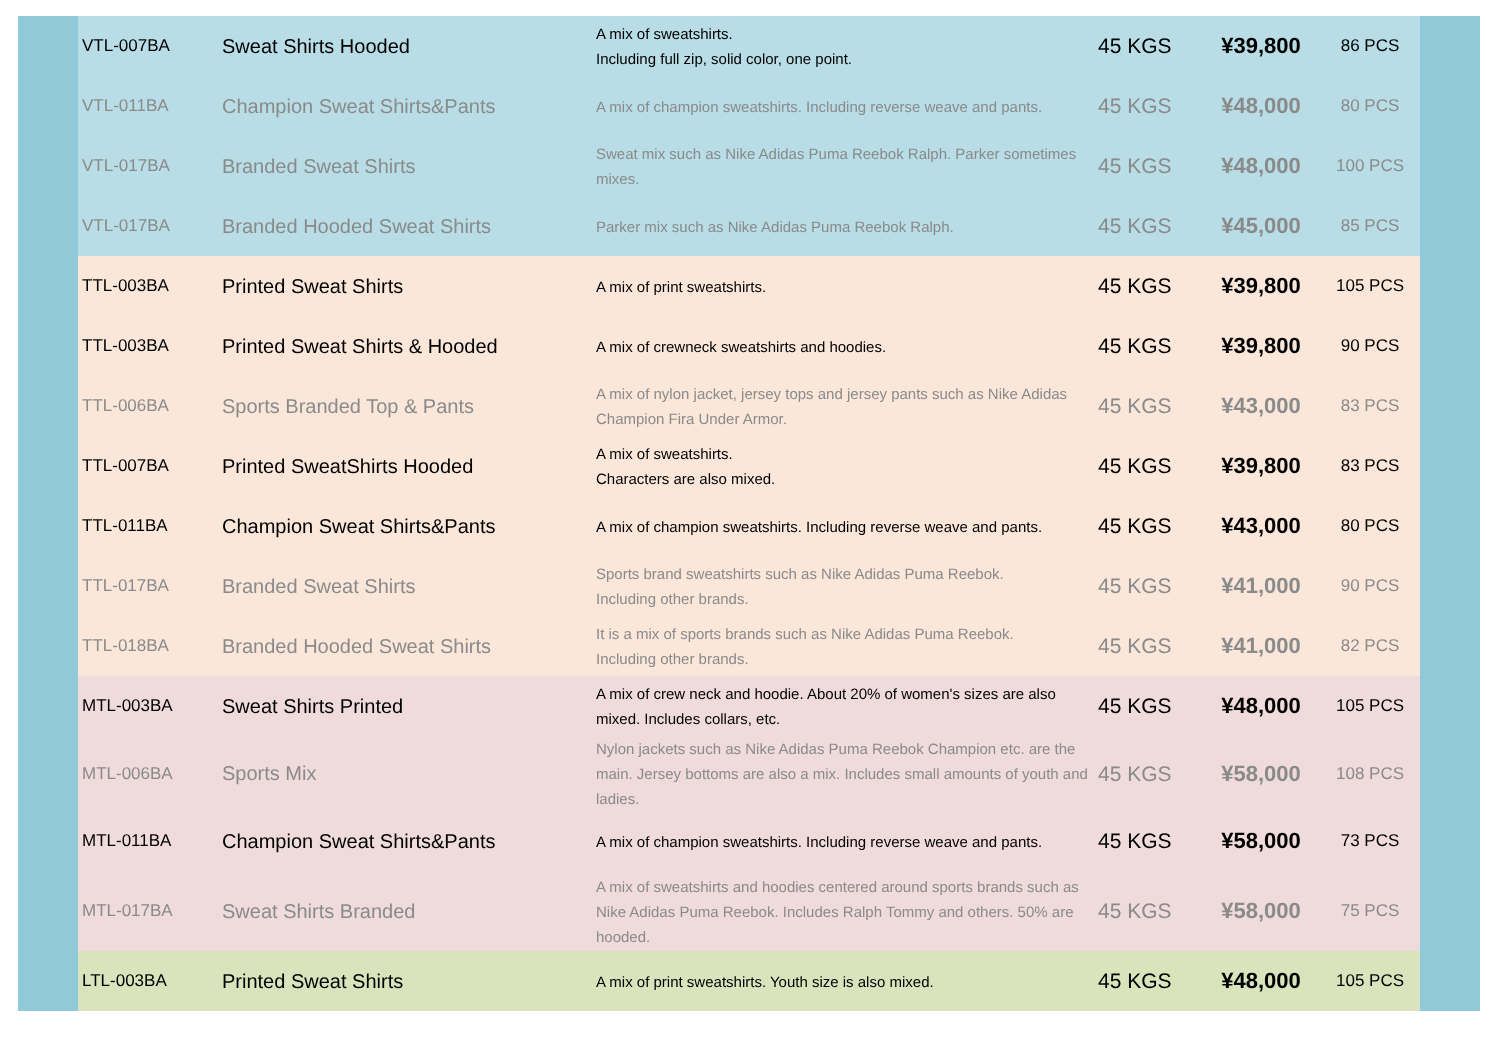| VTL-007BA | Sweat Shirts Hooded | A mix of sweatshirts. Including full zip, solid color, one point. | 45 KGS | ¥39,800 | 86 PCS |
| VTL-011BA | Champion Sweat Shirts&Pants | A mix of champion sweatshirts. Including reverse weave and pants. | 45 KGS | ¥48,000 | 80 PCS |
| VTL-017BA | Branded Sweat Shirts | Sweat mix such as Nike Adidas Puma Reebok Ralph. Parker sometimes mixes. | 45 KGS | ¥48,000 | 100 PCS |
| VTL-017BA | Branded Hooded Sweat Shirts | Parker mix such as Nike Adidas Puma Reebok Ralph. | 45 KGS | ¥45,000 | 85 PCS |
| TTL-003BA | Printed Sweat Shirts | A mix of print sweatshirts. | 45 KGS | ¥39,800 | 105 PCS |
| TTL-003BA | Printed Sweat Shirts & Hooded | A mix of crewneck sweatshirts and hoodies. | 45 KGS | ¥39,800 | 90 PCS |
| TTL-006BA | Sports Branded Top & Pants | A mix of nylon jacket, jersey tops and jersey pants such as Nike Adidas Champion Fira Under Armor. | 45 KGS | ¥43,000 | 83 PCS |
| TTL-007BA | Printed SweatShirts Hooded | A mix of sweatshirts. Characters are also mixed. | 45 KGS | ¥39,800 | 83 PCS |
| TTL-011BA | Champion Sweat Shirts&Pants | A mix of champion sweatshirts. Including reverse weave and pants. | 45 KGS | ¥43,000 | 80 PCS |
| TTL-017BA | Branded Sweat Shirts | Sports brand sweatshirts such as Nike Adidas Puma Reebok. Including other brands. | 45 KGS | ¥41,000 | 90 PCS |
| TTL-018BA | Branded Hooded Sweat Shirts | It is a mix of sports brands such as Nike Adidas Puma Reebok. Including other brands. | 45 KGS | ¥41,000 | 82 PCS |
| MTL-003BA | Sweat Shirts Printed | A mix of crew neck and hoodie. About 20% of women's sizes are also mixed. Includes collars, etc. | 45 KGS | ¥48,000 | 105 PCS |
| MTL-006BA | Sports Mix | Nylon jackets such as Nike Adidas Puma Reebok Champion etc. are the main. Jersey bottoms are also a mix. Includes small amounts of youth and ladies. | 45 KGS | ¥58,000 | 108 PCS |
| MTL-011BA | Champion Sweat Shirts&Pants | A mix of champion sweatshirts. Including reverse weave and pants. | 45 KGS | ¥58,000 | 73 PCS |
| MTL-017BA | Sweat Shirts Branded | A mix of sweatshirts and hoodies centered around sports brands such as Nike Adidas Puma Reebok. Includes Ralph Tommy and others. 50% are hooded. | 45 KGS | ¥58,000 | 75 PCS |
| LTL-003BA | Printed Sweat Shirts | A mix of print sweatshirts. Youth size is also mixed. | 45 KGS | ¥48,000 | 105 PCS |